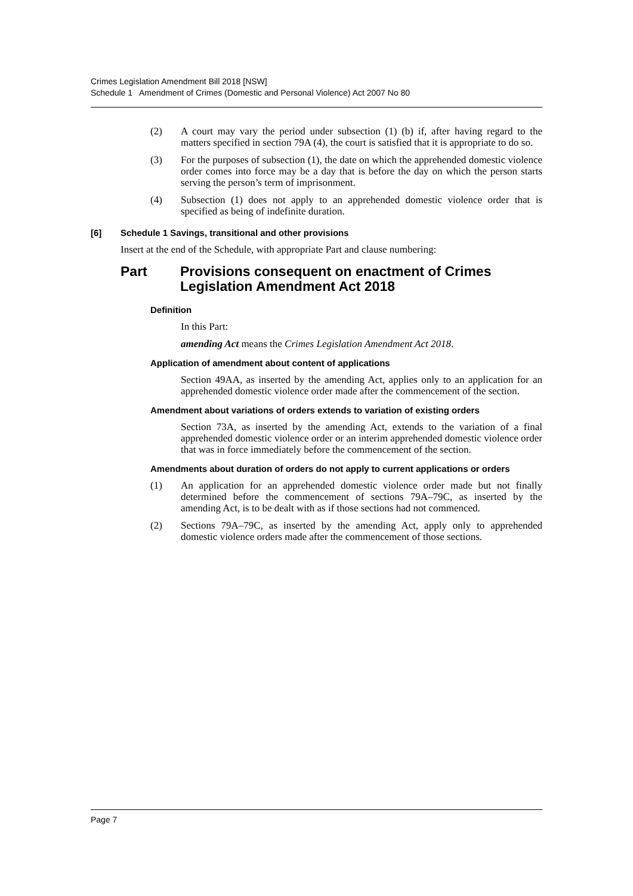Crimes Legislation Amendment Bill 2018 [NSW]
Schedule 1 Amendment of Crimes (Domestic and Personal Violence) Act 2007 No 80
(2) A court may vary the period under subsection (1) (b) if, after having regard to the matters specified in section 79A (4), the court is satisfied that it is appropriate to do so.
(3) For the purposes of subsection (1), the date on which the apprehended domestic violence order comes into force may be a day that is before the day on which the person starts serving the person’s term of imprisonment.
(4) Subsection (1) does not apply to an apprehended domestic violence order that is specified as being of indefinite duration.
[6] Schedule 1 Savings, transitional and other provisions
Insert at the end of the Schedule, with appropriate Part and clause numbering:
Part Provisions consequent on enactment of Crimes Legislation Amendment Act 2018
Definition
In this Part:
amending Act means the Crimes Legislation Amendment Act 2018.
Application of amendment about content of applications
Section 49AA, as inserted by the amending Act, applies only to an application for an apprehended domestic violence order made after the commencement of the section.
Amendment about variations of orders extends to variation of existing orders
Section 73A, as inserted by the amending Act, extends to the variation of a final apprehended domestic violence order or an interim apprehended domestic violence order that was in force immediately before the commencement of the section.
Amendments about duration of orders do not apply to current applications or orders
(1) An application for an apprehended domestic violence order made but not finally determined before the commencement of sections 79A–79C, as inserted by the amending Act, is to be dealt with as if those sections had not commenced.
(2) Sections 79A–79C, as inserted by the amending Act, apply only to apprehended domestic violence orders made after the commencement of those sections.
Page 7